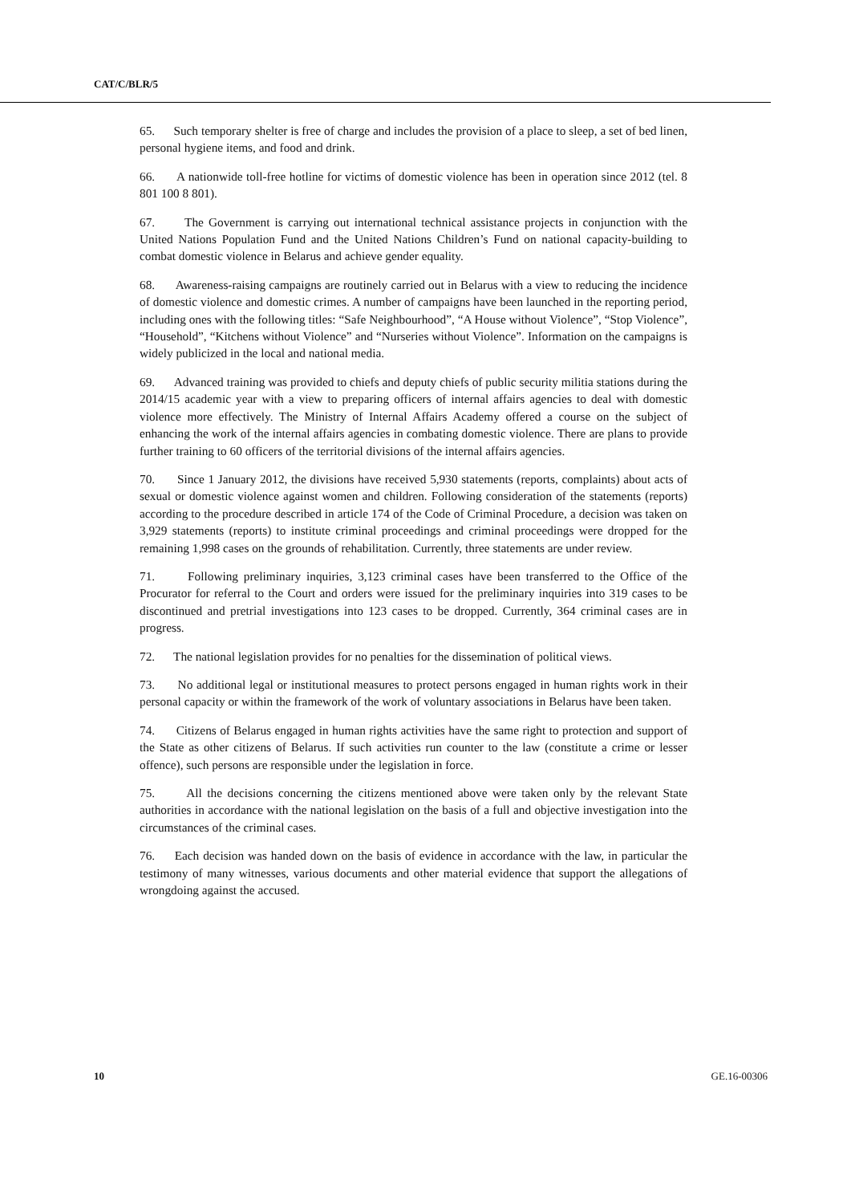CAT/C/BLR/5
65. Such temporary shelter is free of charge and includes the provision of a place to sleep, a set of bed linen, personal hygiene items, and food and drink.
66. A nationwide toll-free hotline for victims of domestic violence has been in operation since 2012 (tel. 8 801 100 8 801).
67. The Government is carrying out international technical assistance projects in conjunction with the United Nations Population Fund and the United Nations Children’s Fund on national capacity-building to combat domestic violence in Belarus and achieve gender equality.
68. Awareness-raising campaigns are routinely carried out in Belarus with a view to reducing the incidence of domestic violence and domestic crimes. A number of campaigns have been launched in the reporting period, including ones with the following titles: “Safe Neighbourhood”, “A House without Violence”, “Stop Violence”, “Household”, “Kitchens without Violence” and “Nurseries without Violence”. Information on the campaigns is widely publicized in the local and national media.
69. Advanced training was provided to chiefs and deputy chiefs of public security militia stations during the 2014/15 academic year with a view to preparing officers of internal affairs agencies to deal with domestic violence more effectively. The Ministry of Internal Affairs Academy offered a course on the subject of enhancing the work of the internal affairs agencies in combating domestic violence. There are plans to provide further training to 60 officers of the territorial divisions of the internal affairs agencies.
70. Since 1 January 2012, the divisions have received 5,930 statements (reports, complaints) about acts of sexual or domestic violence against women and children. Following consideration of the statements (reports) according to the procedure described in article 174 of the Code of Criminal Procedure, a decision was taken on 3,929 statements (reports) to institute criminal proceedings and criminal proceedings were dropped for the remaining 1,998 cases on the grounds of rehabilitation. Currently, three statements are under review.
71. Following preliminary inquiries, 3,123 criminal cases have been transferred to the Office of the Procurator for referral to the Court and orders were issued for the preliminary inquiries into 319 cases to be discontinued and pretrial investigations into 123 cases to be dropped. Currently, 364 criminal cases are in progress.
72. The national legislation provides for no penalties for the dissemination of political views.
73. No additional legal or institutional measures to protect persons engaged in human rights work in their personal capacity or within the framework of the work of voluntary associations in Belarus have been taken.
74. Citizens of Belarus engaged in human rights activities have the same right to protection and support of the State as other citizens of Belarus. If such activities run counter to the law (constitute a crime or lesser offence), such persons are responsible under the legislation in force.
75. All the decisions concerning the citizens mentioned above were taken only by the relevant State authorities in accordance with the national legislation on the basis of a full and objective investigation into the circumstances of the criminal cases.
76. Each decision was handed down on the basis of evidence in accordance with the law, in particular the testimony of many witnesses, various documents and other material evidence that support the allegations of wrongdoing against the accused.
10 GE.16-00306